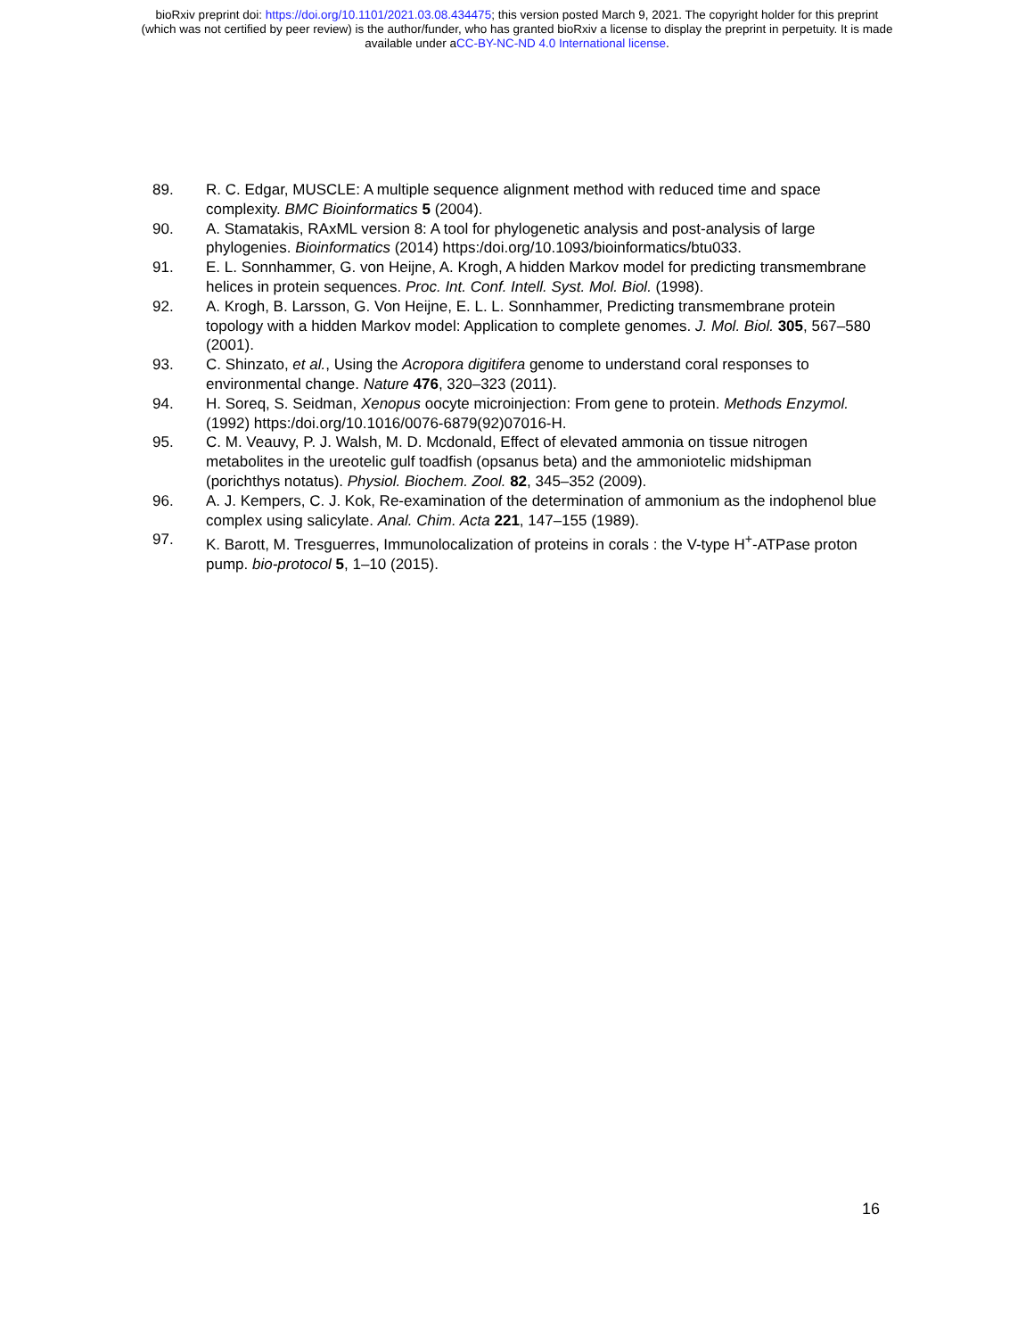bioRxiv preprint doi: https://doi.org/10.1101/2021.03.08.434475; this version posted March 9, 2021. The copyright holder for this preprint
(which was not certified by peer review) is the author/funder, who has granted bioRxiv a license to display the preprint in perpetuity. It is made
available under aCC-BY-NC-ND 4.0 International license.
89. R. C. Edgar, MUSCLE: A multiple sequence alignment method with reduced time and space complexity. BMC Bioinformatics 5 (2004).
90. A. Stamatakis, RAxML version 8: A tool for phylogenetic analysis and post-analysis of large phylogenies. Bioinformatics (2014) https:/doi.org/10.1093/bioinformatics/btu033.
91. E. L. Sonnhammer, G. von Heijne, A. Krogh, A hidden Markov model for predicting transmembrane helices in protein sequences. Proc. Int. Conf. Intell. Syst. Mol. Biol. (1998).
92. A. Krogh, B. Larsson, G. Von Heijne, E. L. L. Sonnhammer, Predicting transmembrane protein topology with a hidden Markov model: Application to complete genomes. J. Mol. Biol. 305, 567–580 (2001).
93. C. Shinzato, et al., Using the Acropora digitifera genome to understand coral responses to environmental change. Nature 476, 320–323 (2011).
94. H. Soreq, S. Seidman, Xenopus oocyte microinjection: From gene to protein. Methods Enzymol. (1992) https:/doi.org/10.1016/0076-6879(92)07016-H.
95. C. M. Veauvy, P. J. Walsh, M. D. Mcdonald, Effect of elevated ammonia on tissue nitrogen metabolites in the ureotelic gulf toadfish (opsanus beta) and the ammoniotelic midshipman (porichthys notatus). Physiol. Biochem. Zool. 82, 345–352 (2009).
96. A. J. Kempers, C. J. Kok, Re-examination of the determination of ammonium as the indophenol blue complex using salicylate. Anal. Chim. Acta 221, 147–155 (1989).
97. K. Barott, M. Tresguerres, Immunolocalization of proteins in corals : the V-type H<sup>+</sup>-ATPase proton pump. bio-protocol 5, 1–10 (2015).
16